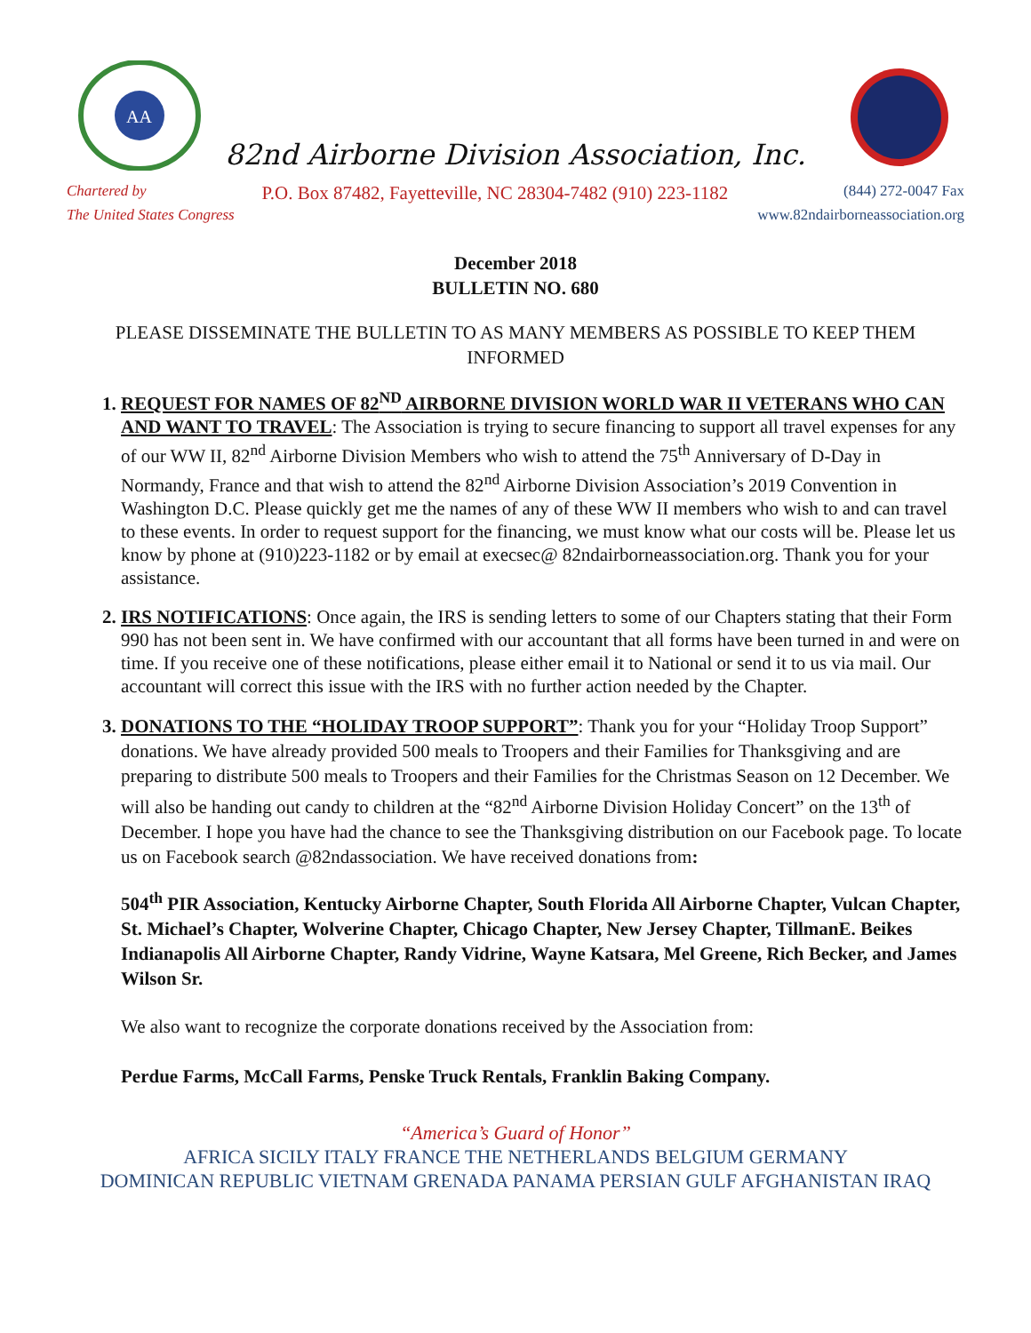AA
82nd Airborne Division Association, Inc.
Chartered by P.O. Box 87482, Fayetteville, NC 28304-7482 (910) 223-1182 (844) 272-0047 Fax
The United States Congress www.82ndairborneassociation.org
December 2018
BULLETIN NO. 680
PLEASE DISSEMINATE THE BULLETIN TO AS MANY MEMBERS AS POSSIBLE TO KEEP THEM INFORMED
1. REQUEST FOR NAMES OF 82<sup>ND</sup> AIRBORNE DIVISION WORLD WAR II VETERANS WHO CAN AND WANT TO TRAVEL: The Association is trying to secure financing to support all travel expenses for any of our WW II, 82<sup>nd</sup> Airborne Division Members who wish to attend the 75<sup>th</sup> Anniversary of D-Day in Normandy, France and that wish to attend the 82<sup>nd</sup> Airborne Division Association’s 2019 Convention in Washington D.C. Please quickly get me the names of any of these WW II members who wish to and can travel to these events. In order to request support for the financing, we must know what our costs will be. Please let us know by phone at (910)223-1182 or by email at execsec@ 82ndairborneassociation.org. Thank you for your assistance.
2. IRS NOTIFICATIONS: Once again, the IRS is sending letters to some of our Chapters stating that their Form 990 has not been sent in. We have confirmed with our accountant that all forms have been turned in and were on time. If you receive one of these notifications, please either email it to National or send it to us via mail. Our accountant will correct this issue with the IRS with no further action needed by the Chapter.
3. DONATIONS TO THE “HOLIDAY TROOP SUPPORT”: Thank you for your “Holiday Troop Support” donations. We have already provided 500 meals to Troopers and their Families for Thanksgiving and are preparing to distribute 500 meals to Troopers and their Families for the Christmas Season on 12 December. We will also be handing out candy to children at the “82<sup>nd</sup> Airborne Division Holiday Concert” on the 13<sup>th</sup> of December. I hope you have had the chance to see the Thanksgiving distribution on our Facebook page. To locate us on Facebook search @82ndassociation. We have received donations from:
504<sup>th</sup> PIR Association, Kentucky Airborne Chapter, South Florida All Airborne Chapter, Vulcan Chapter, St. Michael’s Chapter, Wolverine Chapter, Chicago Chapter, New Jersey Chapter, TillmanE. Beikes Indianapolis All Airborne Chapter, Randy Vidrine, Wayne Katsara, Mel Greene, Rich Becker, and James Wilson Sr.
We also want to recognize the corporate donations received by the Association from:
Perdue Farms, McCall Farms, Penske Truck Rentals, Franklin Baking Company.
“America’s Guard of Honor”
AFRICA SICILY ITALY FRANCE THE NETHERLANDS BELGIUM GERMANY
DOMINICAN REPUBLIC VIETNAM GRENADA PANAMA PERSIAN GULF AFGHANISTAN IRAQ